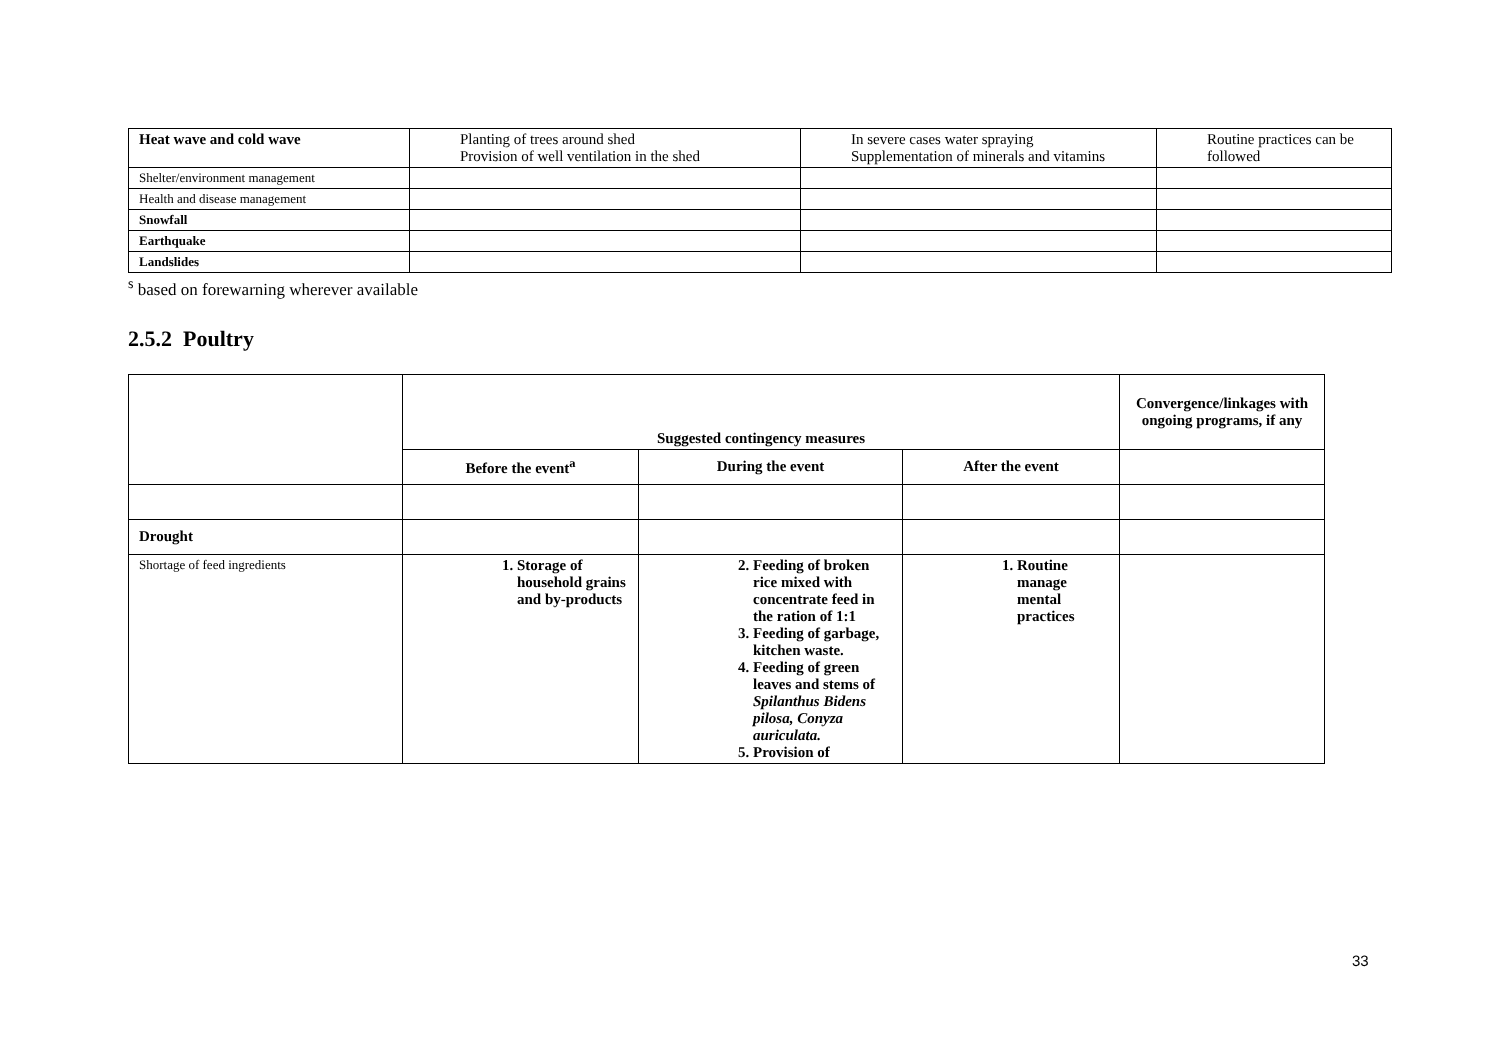| Heat wave and cold wave | Planting of trees around shed Provision of well ventilation in the shed | In severe cases water spraying Supplementation of minerals and vitamins | Routine practices can be followed |
| Shelter/environment management | | | |
| Health and disease management | | | |
| Snowfall | | | |
| Earthquake | | | |
| Landslides | | | |
<sup>s</sup> based on forewarning wherever available
2.5.2 Poultry
| | Suggested contingency measures | | | Convergence/linkages with ongoing programs, if any |
| --- | --- | --- | --- | --- |
| | Before the event<sup>a</sup> | During the event | After the event | |
| Drought | | | | |
| Shortage of feed ingredients | 1. Storage of household grains and by-products | 2. Feeding of broken rice mixed with concentrate feed in the ration of 1:1 3. Feeding of garbage, kitchen waste. 4. Feeding of green leaves and stems of Spilanthus Bidens pilosa, Conyza auriculata. 5. Provision of | 1. Routine manage mental practices | |
33